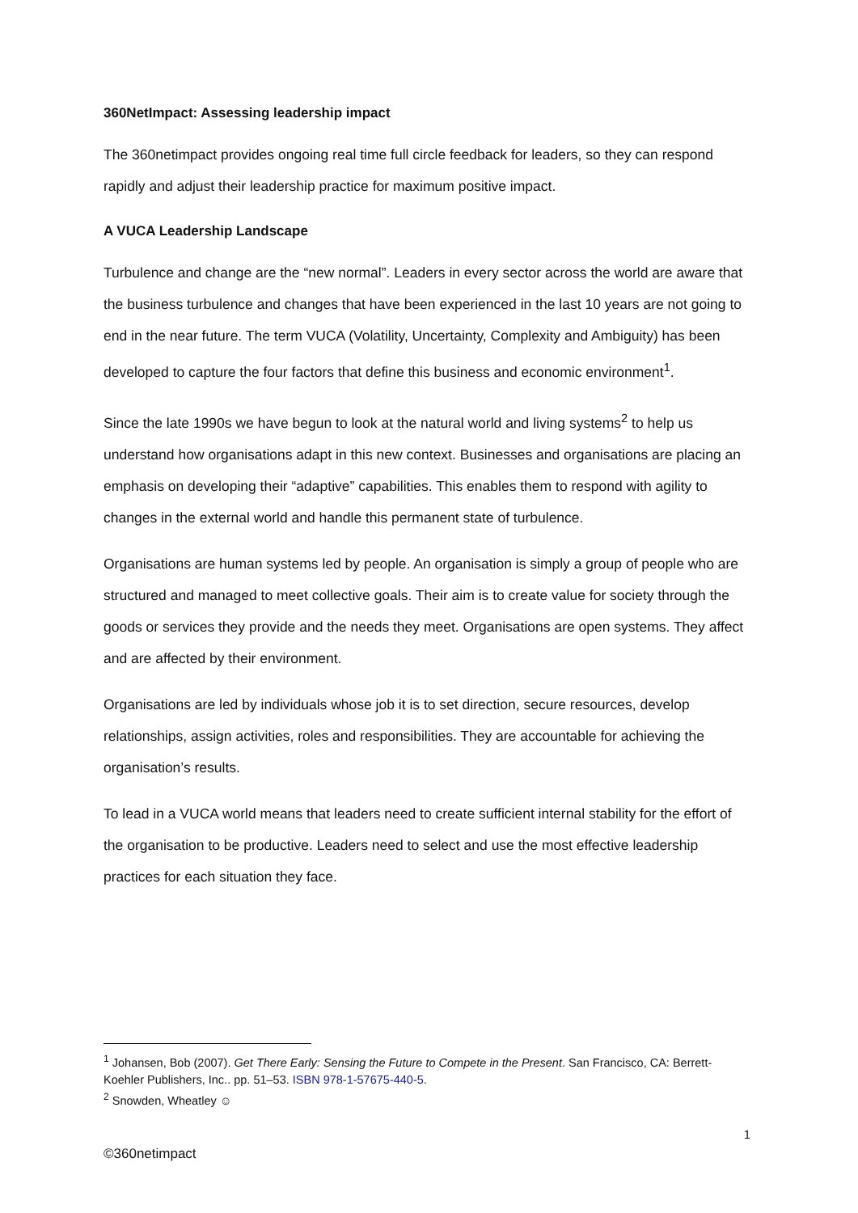360NetImpact: Assessing leadership impact
The 360netimpact provides ongoing real time full circle feedback for leaders, so they can respond rapidly and adjust their leadership practice for maximum positive impact.
A VUCA Leadership Landscape
Turbulence and change are the “new normal”. Leaders in every sector across the world are aware that the business turbulence and changes that have been experienced in the last 10 years are not going to end in the near future. The term VUCA (Volatility, Uncertainty, Complexity and Ambiguity) has been developed to capture the four factors that define this business and economic environment<sup>1</sup>.
Since the late 1990s we have begun to look at the natural world and living systems<sup>2</sup> to help us understand how organisations adapt in this new context. Businesses and organisations are placing an emphasis on developing their “adaptive” capabilities. This enables them to respond with agility to changes in the external world and handle this permanent state of turbulence.
Organisations are human systems led by people. An organisation is simply a group of people who are structured and managed to meet collective goals. Their aim is to create value for society through the goods or services they provide and the needs they meet. Organisations are open systems. They affect and are affected by their environment.
Organisations are led by individuals whose job it is to set direction, secure resources, develop relationships, assign activities, roles and responsibilities. They are accountable for achieving the organisation’s results.
To lead in a VUCA world means that leaders need to create sufficient internal stability for the effort of the organisation to be productive. Leaders need to select and use the most effective leadership practices for each situation they face.
<sup>1</sup> Johansen, Bob (2007). Get There Early: Sensing the Future to Compete in the Present. San Francisco, CA: Berrett-Koehler Publishers, Inc.. pp. 51–53. ISBN 978-1-57675-440-5.
<sup>2</sup> Snowden, Wheatley ☺
1
©360netimpact